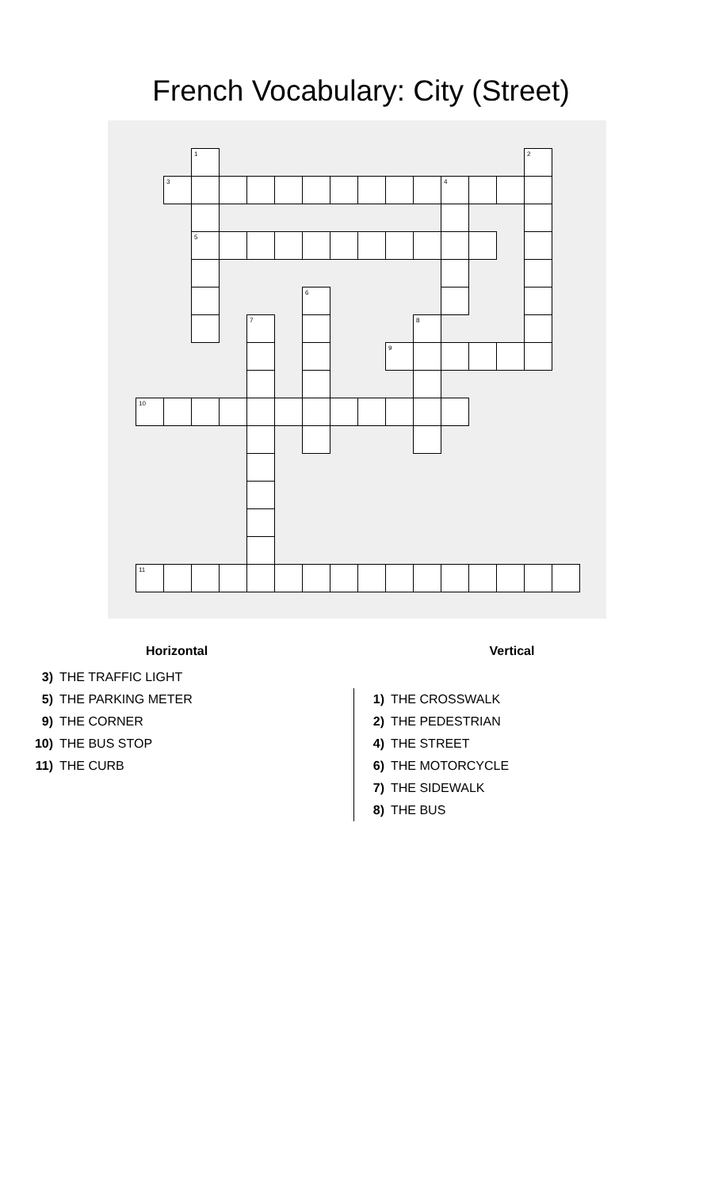French Vocabulary: City (Street)
1
2
3
4
5
6
7
8
9
10
11
Horizontal
3) THE TRAFFIC LIGHT
5) THE PARKING METER
9) THE CORNER
10) THE BUS STOP
11) THE CURB
Vertical
1) THE CROSSWALK
2) THE PEDESTRIAN
4) THE STREET
6) THE MOTORCYCLE
7) THE SIDEWALK
8) THE BUS